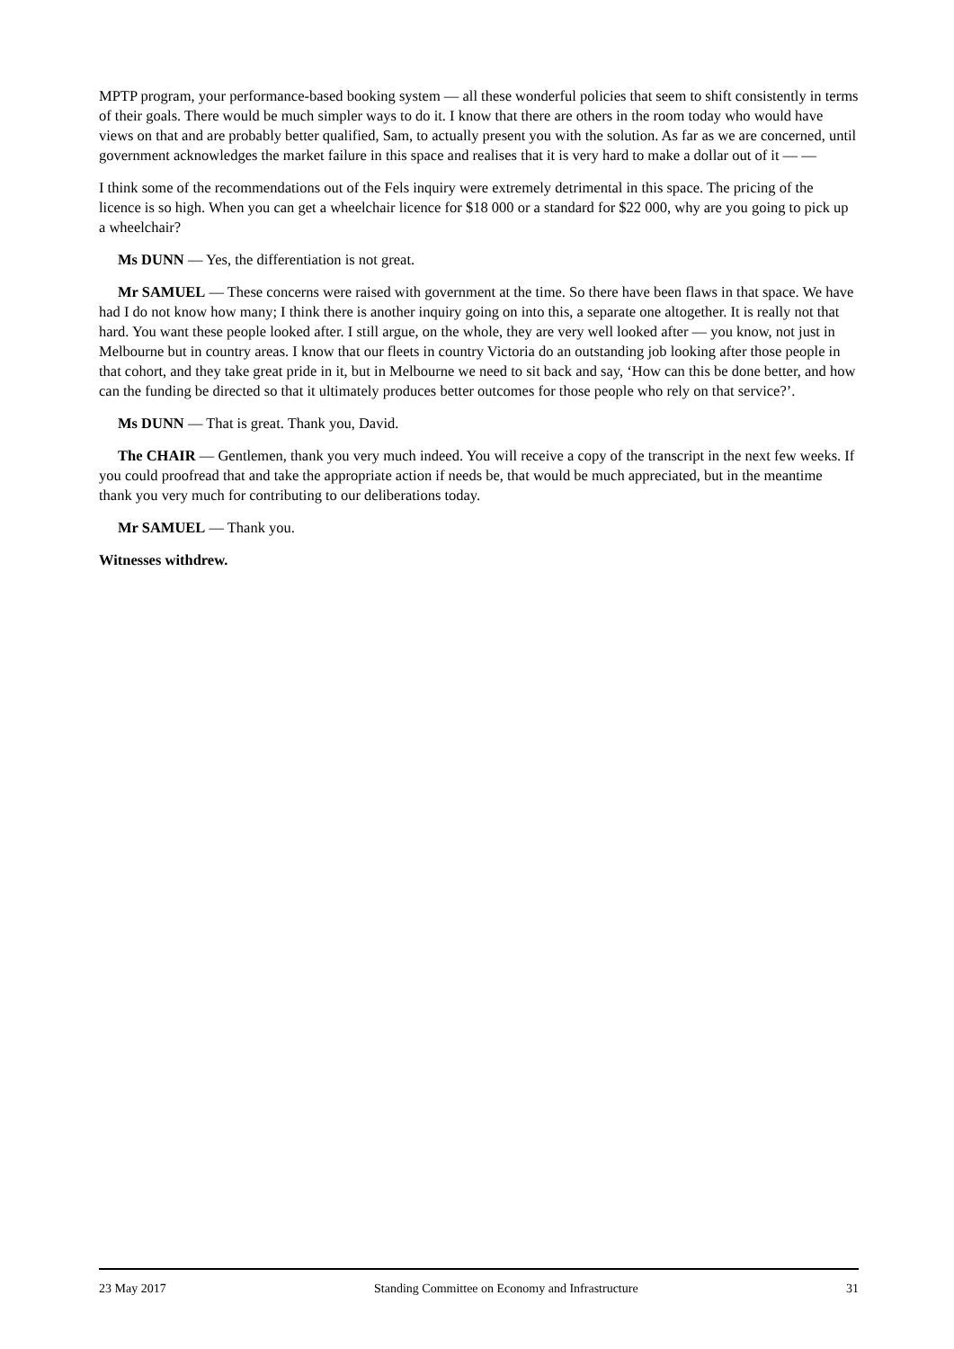MPTP program, your performance-based booking system — all these wonderful policies that seem to shift consistently in terms of their goals. There would be much simpler ways to do it. I know that there are others in the room today who would have views on that and are probably better qualified, Sam, to actually present you with the solution. As far as we are concerned, until government acknowledges the market failure in this space and realises that it is very hard to make a dollar out of it — —
I think some of the recommendations out of the Fels inquiry were extremely detrimental in this space. The pricing of the licence is so high. When you can get a wheelchair licence for $18 000 or a standard for $22 000, why are you going to pick up a wheelchair?
Ms DUNN — Yes, the differentiation is not great.
Mr SAMUEL — These concerns were raised with government at the time. So there have been flaws in that space. We have had I do not know how many; I think there is another inquiry going on into this, a separate one altogether. It is really not that hard. You want these people looked after. I still argue, on the whole, they are very well looked after — you know, not just in Melbourne but in country areas. I know that our fleets in country Victoria do an outstanding job looking after those people in that cohort, and they take great pride in it, but in Melbourne we need to sit back and say, ‘How can this be done better, and how can the funding be directed so that it ultimately produces better outcomes for those people who rely on that service?’.
Ms DUNN — That is great. Thank you, David.
The CHAIR — Gentlemen, thank you very much indeed. You will receive a copy of the transcript in the next few weeks. If you could proofread that and take the appropriate action if needs be, that would be much appreciated, but in the meantime thank you very much for contributing to our deliberations today.
Mr SAMUEL — Thank you.
Witnesses withdrew.
23 May 2017 Standing Committee on Economy and Infrastructure 31